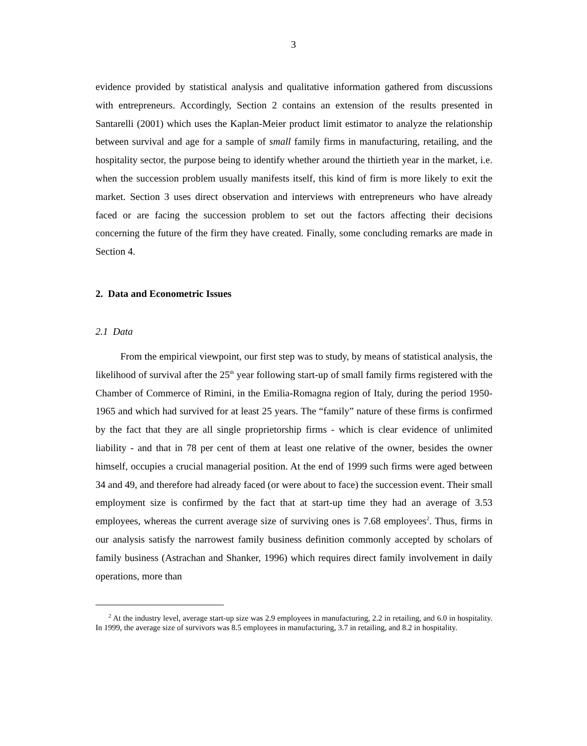3
evidence provided by statistical analysis and qualitative information gathered from discussions with entrepreneurs. Accordingly, Section 2 contains an extension of the results presented in Santarelli (2001) which uses the Kaplan-Meier product limit estimator to analyze the relationship between survival and age for a sample of small family firms in manufacturing, retailing, and the hospitality sector, the purpose being to identify whether around the thirtieth year in the market, i.e. when the succession problem usually manifests itself, this kind of firm is more likely to exit the market. Section 3 uses direct observation and interviews with entrepreneurs who have already faced or are facing the succession problem to set out the factors affecting their decisions concerning the future of the firm they have created. Finally, some concluding remarks are made in Section 4.
2. Data and Econometric Issues
2.1 Data
From the empirical viewpoint, our first step was to study, by means of statistical analysis, the likelihood of survival after the 25<sup>th</sup> year following start-up of small family firms registered with the Chamber of Commerce of Rimini, in the Emilia-Romagna region of Italy, during the period 1950-1965 and which had survived for at least 25 years. The “family” nature of these firms is confirmed by the fact that they are all single proprietorship firms - which is clear evidence of unlimited liability - and that in 78 per cent of them at least one relative of the owner, besides the owner himself, occupies a crucial managerial position. At the end of 1999 such firms were aged between 34 and 49, and therefore had already faced (or were about to face) the succession event. Their small employment size is confirmed by the fact that at start-up time they had an average of 3.53 employees, whereas the current average size of surviving ones is 7.68 employees<sup>2</sup>. Thus, firms in our analysis satisfy the narrowest family business definition commonly accepted by scholars of family business (Astrachan and Shanker, 1996) which requires direct family involvement in daily operations, more than
<sup>2</sup> At the industry level, average start-up size was 2.9 employees in manufacturing, 2.2 in retailing, and 6.0 in hospitality. In 1999, the average size of survivors was 8.5 employees in manufacturing, 3.7 in retailing, and 8.2 in hospitality.